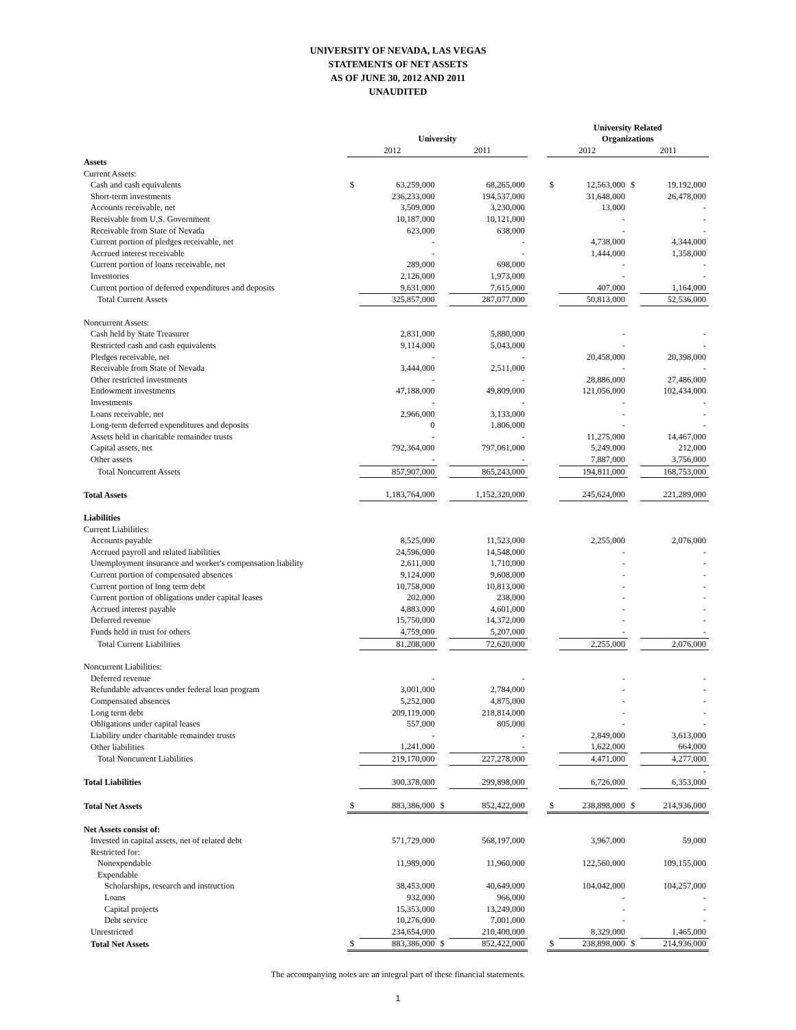UNIVERSITY OF NEVADA, LAS VEGAS
STATEMENTS OF NET ASSETS
AS OF JUNE 30, 2012 AND 2011
UNAUDITED
| | | | | | | University Related | | | |
| --- | --- | --- | --- | --- | --- | --- | --- | --- | --- |
| | University | | | | | Organizations | | | |
| | 2012 | | 2011 | | | 2012 | | 2011 | |
| Assets | | | | | | | | | |
| Current Assets: | | | | | | | | | |
| Cash and cash equivalents | $ | 63,259,000 | | 68,265,000 | | $ | 12,563,000 | $ | 19,192,000 |
| Short-term investments | | 236,233,000 | | 194,537,000 | | | 31,648,000 | | 26,478,000 |
| Accounts receivable, net | | 3,509,000 | | 3,230,000 | | | 13,000 | | - |
| Receivable from U.S. Government | | 10,187,000 | | 10,121,000 | | | - | | - |
| Receivable from State of Nevada | | 623,000 | | 638,000 | | | - | | - |
| Current portion of pledges receivable, net | | - | | - | | | 4,738,000 | | 4,344,000 |
| Accrued interest receivable | | - | | - | | | 1,444,000 | | 1,358,000 |
| Current portion of loans receivable, net | | 289,000 | | 698,000 | | | - | | - |
| Inventories | | 2,126,000 | | 1,973,000 | | | - | | - |
| Current portion of deferred expenditures and deposits | | 9,631,000 | | 7,615,000 | | | 407,000 | | 1,164,000 |
| Total Current Assets | | 325,857,000 | | 287,077,000 | | | 50,813,000 | | 52,536,000 |
| Noncurrent Assets: | | | | | | | | | |
| Cash held by State Treasurer | | 2,831,000 | | 5,880,000 | | | - | | - |
| Restricted cash and cash equivalents | | 9,114,000 | | 5,043,000 | | | - | | - |
| Pledges receivable, net | | - | | - | | | 20,458,000 | | 20,398,000 |
| Receivable from State of Nevada | | 3,444,000 | | 2,511,000 | | | - | | - |
| Other restricted investments | | - | | - | | | 28,886,000 | | 27,486,000 |
| Endowment investments | | 47,188,000 | | 49,809,000 | | | 121,056,000 | | 102,434,000 |
| Investments | | - | | - | | | - | | - |
| Loans receivable, net | | 2,966,000 | | 3,133,000 | | | - | | - |
| Long-term deferred expenditures and deposits | | 0 | | 1,806,000 | | | - | | - |
| Assets held in charitable remainder trusts | | - | | - | | | 11,275,000 | | 14,467,000 |
| Capital assets, net | | 792,364,000 | | 797,061,000 | | | 5,249,000 | | 212,000 |
| Other assets | | - | | - | | | 7,887,000 | | 3,756,000 |
| Total Noncurrent Assets | | 857,907,000 | | 865,243,000 | | | 194,811,000 | | 168,753,000 |
| Total Assets | | 1,183,764,000 | | 1,152,320,000 | | | 245,624,000 | | 221,289,000 |
| Liabilities | | | | | | | | | |
| Current Liabilities: | | | | | | | | | |
| Accounts payable | | 8,525,000 | | 11,523,000 | | | 2,255,000 | | 2,076,000 |
| Accrued payroll and related liabilities | | 24,596,000 | | 14,548,000 | | | - | | - |
| Unemployment insurance and worker's compensation liability | | 2,611,000 | | 1,710,000 | | | - | | - |
| Current portion of compensated absences | | 9,124,000 | | 9,608,000 | | | - | | - |
| Current portion of long term debt | | 10,758,000 | | 10,813,000 | | | - | | - |
| Current portion of obligations under capital leases | | 202,000 | | 238,000 | | | - | | - |
| Accrued interest payable | | 4,883,000 | | 4,601,000 | | | - | | - |
| Deferred revenue | | 15,750,000 | | 14,372,000 | | | - | | - |
| Funds held in trust for others | | 4,759,000 | | 5,207,000 | | | - | | - |
| Total Current Liabilities | | 81,208,000 | | 72,620,000 | | | 2,255,000 | | 2,076,000 |
| Noncurrent Liabilities: | | | | | | | | | |
| Deferred revenue | | - | | - | | | - | | - |
| Refundable advances under federal loan program | | 3,001,000 | | 2,784,000 | | | - | | - |
| Compensated absences | | 5,252,000 | | 4,875,000 | | | - | | - |
| Long term debt | | 209,119,000 | | 218,814,000 | | | - | | - |
| Obligations under capital leases | | 557,000 | | 805,000 | | | - | | - |
| Liability under charitable remainder trusts | | - | | - | | | 2,849,000 | | 3,613,000 |
| Other liabilities | | 1,241,000 | | - | | | 1,622,000 | | 664,000 |
| Total Noncurrent Liabilities | | 219,170,000 | | 227,278,000 | | | 4,471,000 | | 4,277,000 |
| | | | | | | | | | - |
| Total Liabilities | | 300,378,000 | | 299,898,000 | | | 6,726,000 | | 6,353,000 |
| Total Net Assets | $ | 883,386,000 | $ | 852,422,000 | | $ | 238,898,000 | $ | 214,936,000 |
| Net Assets consist of: | | | | | | | | | |
| Invested in capital assets, net of related debt | | 571,729,000 | | 568,197,000 | | | 3,967,000 | | 59,000 |
| Restricted for: | | | | | | | | | |
| Nonexpendable | | 11,989,000 | | 11,960,000 | | | 122,560,000 | | 109,155,000 |
| Expendable | | | | | | | | | |
| Scholarships, research and instruction | | 38,453,000 | | 40,649,000 | | | 104,042,000 | | 104,257,000 |
| Loans | | 932,000 | | 966,000 | | | - | | - |
| Capital projects | | 15,353,000 | | 13,249,000 | | | - | | - |
| Debt service | | 10,276,000 | | 7,001,000 | | | - | | - |
| Unrestricted | | 234,654,000 | | 210,400,000 | | | 8,329,000 | | 1,465,000 |
| Total Net Assets | $ | 883,386,000 | $ | 852,422,000 | | $ | 238,898,000 | $ | 214,936,000 |
The accompanying notes are an integral part of these financial statements.
1